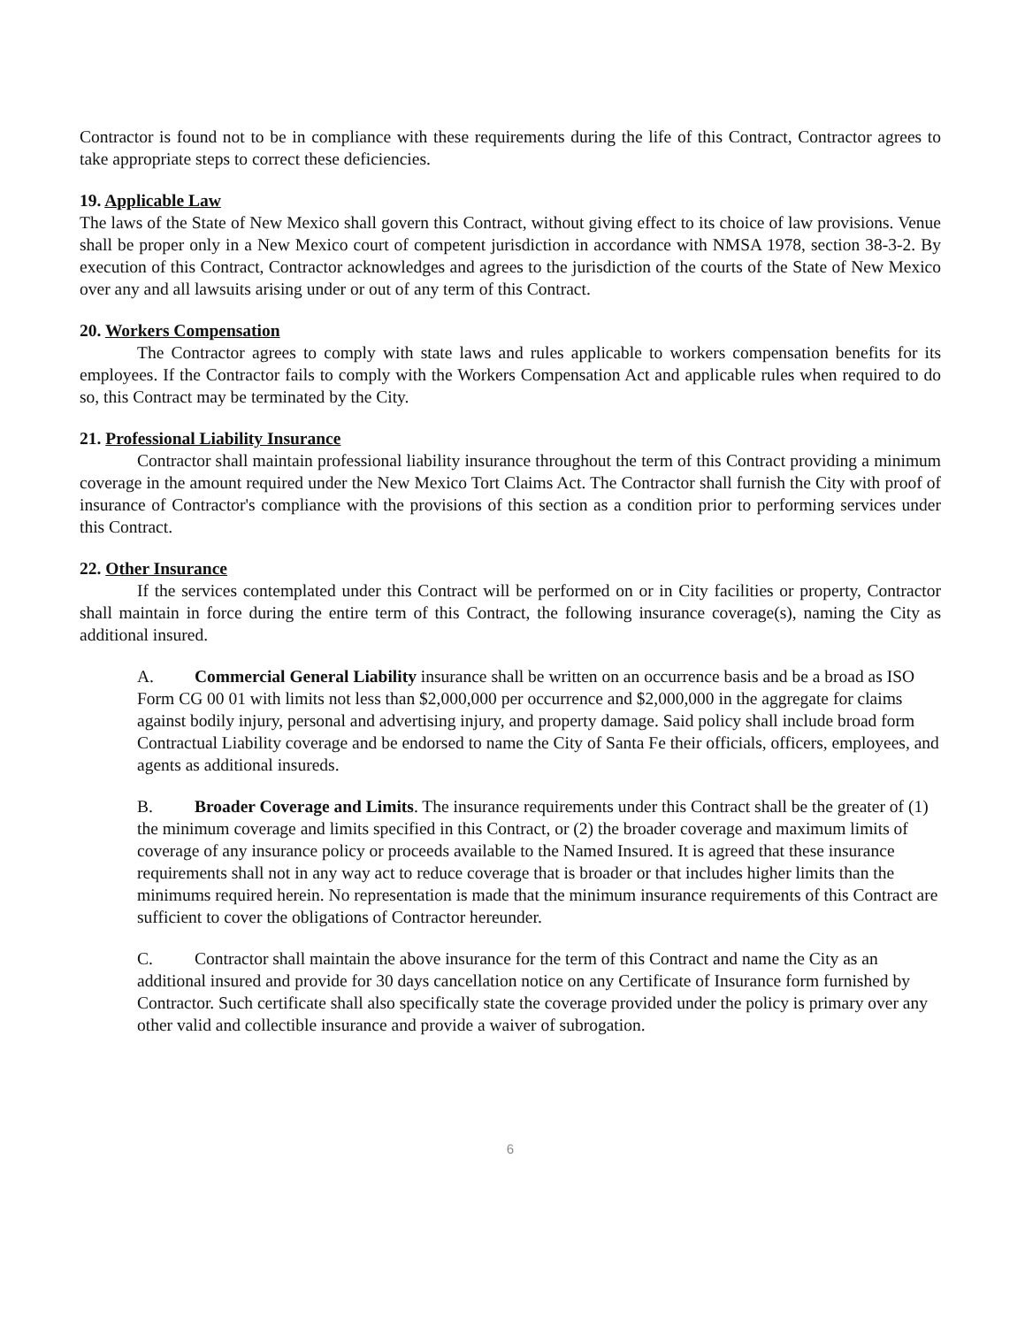Contractor is found not to be in compliance with these requirements during the life of this Contract, Contractor agrees to take appropriate steps to correct these deficiencies.
19. Applicable Law
The laws of the State of New Mexico shall govern this Contract, without giving effect to its choice of law provisions. Venue shall be proper only in a New Mexico court of competent jurisdiction in accordance with NMSA 1978, section 38-3-2. By execution of this Contract, Contractor acknowledges and agrees to the jurisdiction of the courts of the State of New Mexico over any and all lawsuits arising under or out of any term of this Contract.
20. Workers Compensation
The Contractor agrees to comply with state laws and rules applicable to workers compensation benefits for its employees. If the Contractor fails to comply with the Workers Compensation Act and applicable rules when required to do so, this Contract may be terminated by the City.
21. Professional Liability Insurance
Contractor shall maintain professional liability insurance throughout the term of this Contract providing a minimum coverage in the amount required under the New Mexico Tort Claims Act. The Contractor shall furnish the City with proof of insurance of Contractor's compliance with the provisions of this section as a condition prior to performing services under this Contract.
22. Other Insurance
If the services contemplated under this Contract will be performed on or in City facilities or property, Contractor shall maintain in force during the entire term of this Contract, the following insurance coverage(s), naming the City as additional insured.
A. Commercial General Liability insurance shall be written on an occurrence basis and be a broad as ISO Form CG 00 01 with limits not less than $2,000,000 per occurrence and $2,000,000 in the aggregate for claims against bodily injury, personal and advertising injury, and property damage. Said policy shall include broad form Contractual Liability coverage and be endorsed to name the City of Santa Fe their officials, officers, employees, and agents as additional insureds.
B. Broader Coverage and Limits. The insurance requirements under this Contract shall be the greater of (1) the minimum coverage and limits specified in this Contract, or (2) the broader coverage and maximum limits of coverage of any insurance policy or proceeds available to the Named Insured. It is agreed that these insurance requirements shall not in any way act to reduce coverage that is broader or that includes higher limits than the minimums required herein. No representation is made that the minimum insurance requirements of this Contract are sufficient to cover the obligations of Contractor hereunder.
C. Contractor shall maintain the above insurance for the term of this Contract and name the City as an additional insured and provide for 30 days cancellation notice on any Certificate of Insurance form furnished by Contractor. Such certificate shall also specifically state the coverage provided under the policy is primary over any other valid and collectible insurance and provide a waiver of subrogation.
6